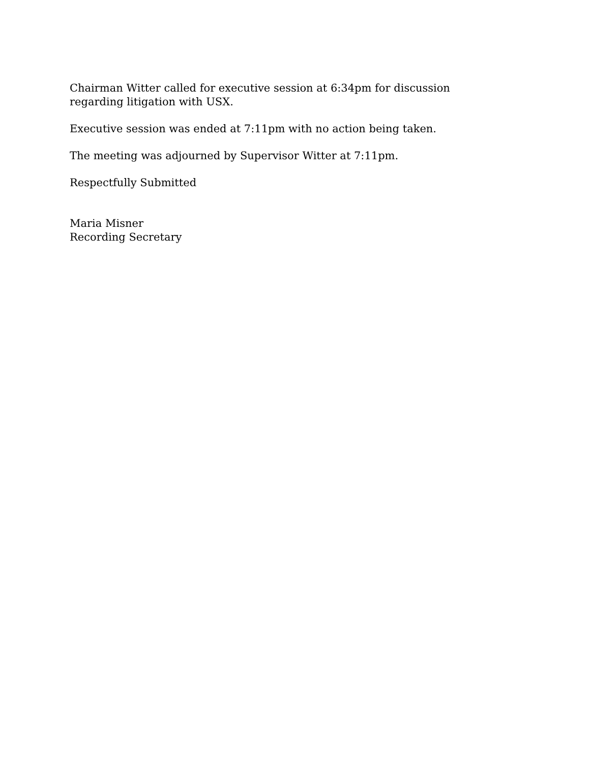Chairman Witter called for executive session at 6:34pm for discussion regarding litigation with USX.
Executive session was ended at 7:11pm with no action being taken.
The meeting was adjourned by Supervisor Witter at 7:11pm.
Respectfully Submitted
Maria Misner
Recording Secretary